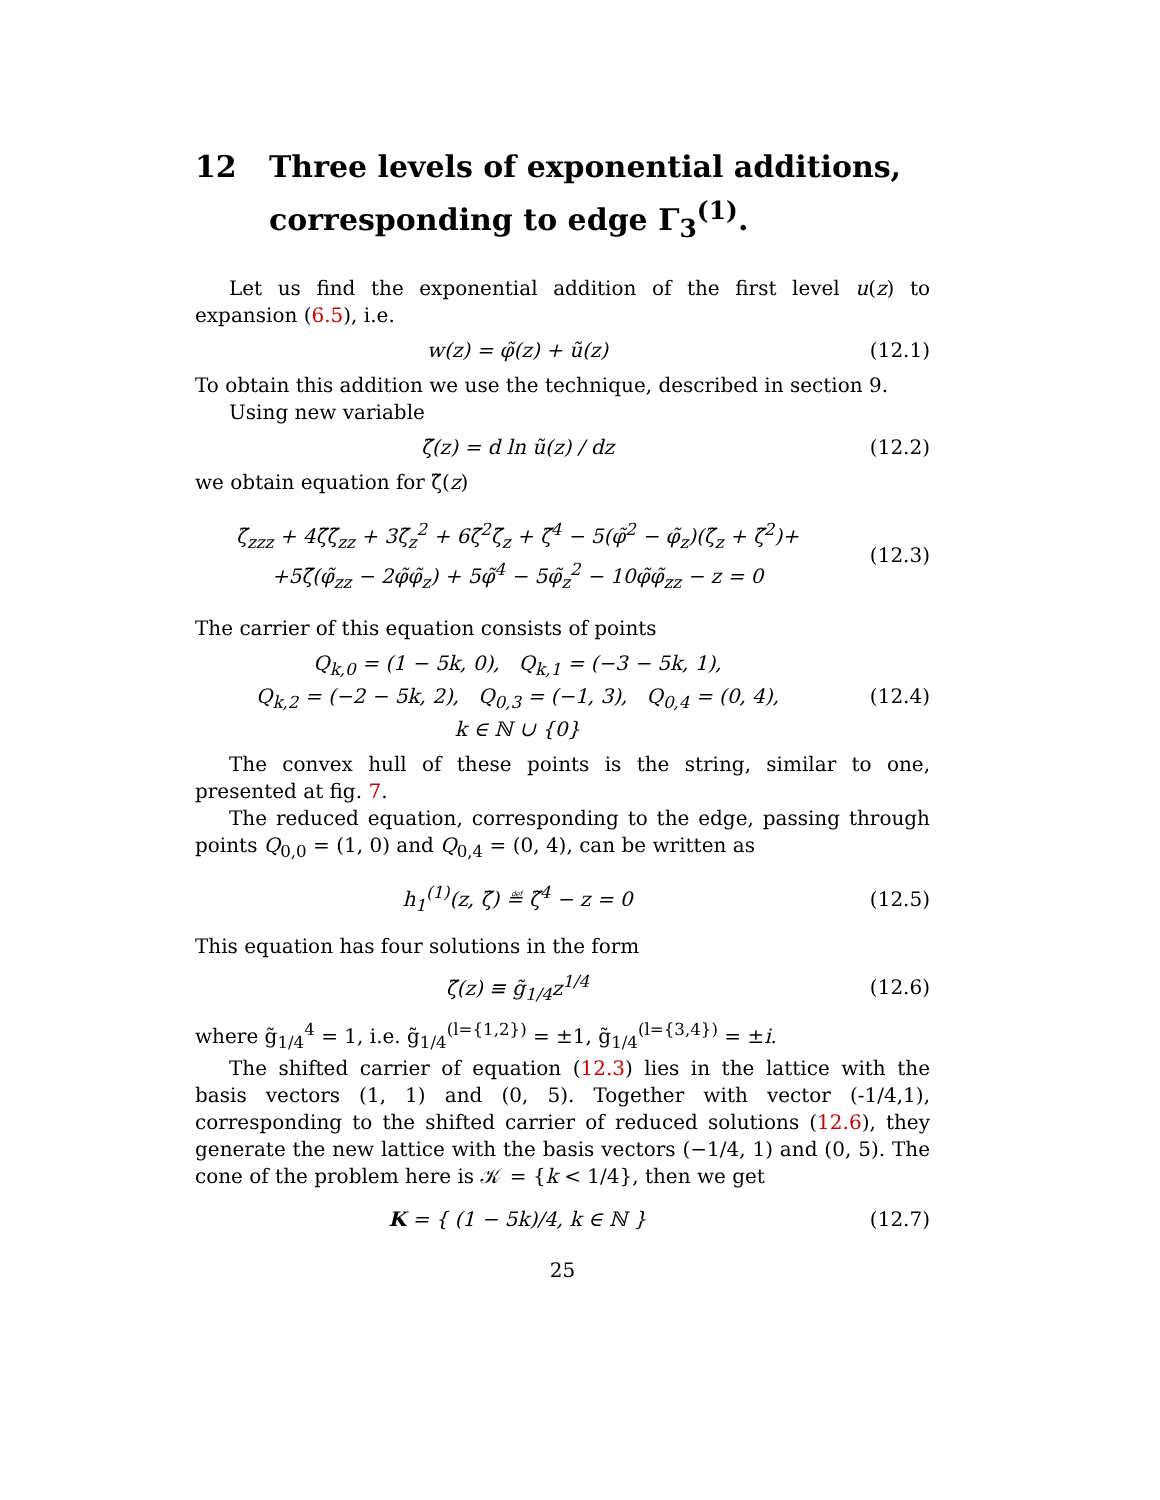12 Three levels of exponential additions, corresponding to edge Γ<sub>3</sub><sup>(1)</sup>.
Let us find the exponential addition of the first level u(z) to expansion (6.5), i.e.
w(z) = φ̃(z) + ũ(z) (12.1)
To obtain this addition we use the technique, described in section 9.
Using new variable
ζ̃(z) = d ln ũ(z) / dz (12.2)
we obtain equation for ζ̃(z)
ζ̃<sub>zzz</sub> + 4ζ̃ζ̃<sub>zz</sub> + 3ζ̃<sub>z</sub><sup>2</sup> + 6ζ̃<sup>2</sup>ζ̃<sub>z</sub> + ζ̃<sup>4</sup> − 5(φ̃<sup>2</sup> − φ̃<sub>z</sub>)(ζ̃<sub>z</sub> + ζ̃<sup>2</sup>)+
+5ζ̃(φ̃<sub>zz</sub> − 2φ̃φ̃<sub>z</sub>) + 5φ̃<sup>4</sup> − 5φ̃<sub>z</sub><sup>2</sup> − 10φ̃φ̃<sub>zz</sub> − z = 0 (12.3)
The carrier of this equation consists of points
Q<sub>k,0</sub> = (1 − 5k, 0), Q<sub>k,1</sub> = (−3 − 5k, 1),
Q<sub>k,2</sub> = (−2 − 5k, 2), Q<sub>0,3</sub> = (−1, 3), Q<sub>0,4</sub> = (0, 4),
k ∈ ℕ ∪ {0} (12.4)
The convex hull of these points is the string, similar to one, presented at fig. 7.
The reduced equation, corresponding to the edge, passing through points Q<sub>0,0</sub> = (1, 0) and Q<sub>0,4</sub> = (0, 4), can be written as
h<sub>1</sub><sup>(1)</sup>(z, ζ̃) ≝ ζ̃<sup>4</sup> − z = 0 (12.5)
This equation has four solutions in the form
ζ̃(z) ≡ g̃<sub>1/4</sub>z<sup>1/4</sup> (12.6)
where g̃<sub>1/4</sub><sup>4</sup> = 1, i.e. g̃<sub>1/4</sub><sup>(l={1,2})</sup> = ±1, g̃<sub>1/4</sub><sup>(l={3,4})</sup> = ±i.
The shifted carrier of equation (12.3) lies in the lattice with the basis vectors (1, 1) and (0, 5). Together with vector (-1/4,1), corresponding to the shifted carrier of reduced solutions (12.6), they generate the new lattice with the basis vectors (−1/4, 1) and (0, 5). The cone of the problem here is 𝒦 = {k < 1/4}, then we get
K = { (1 − 5k)/4, k ∈ ℕ } (12.7)
25